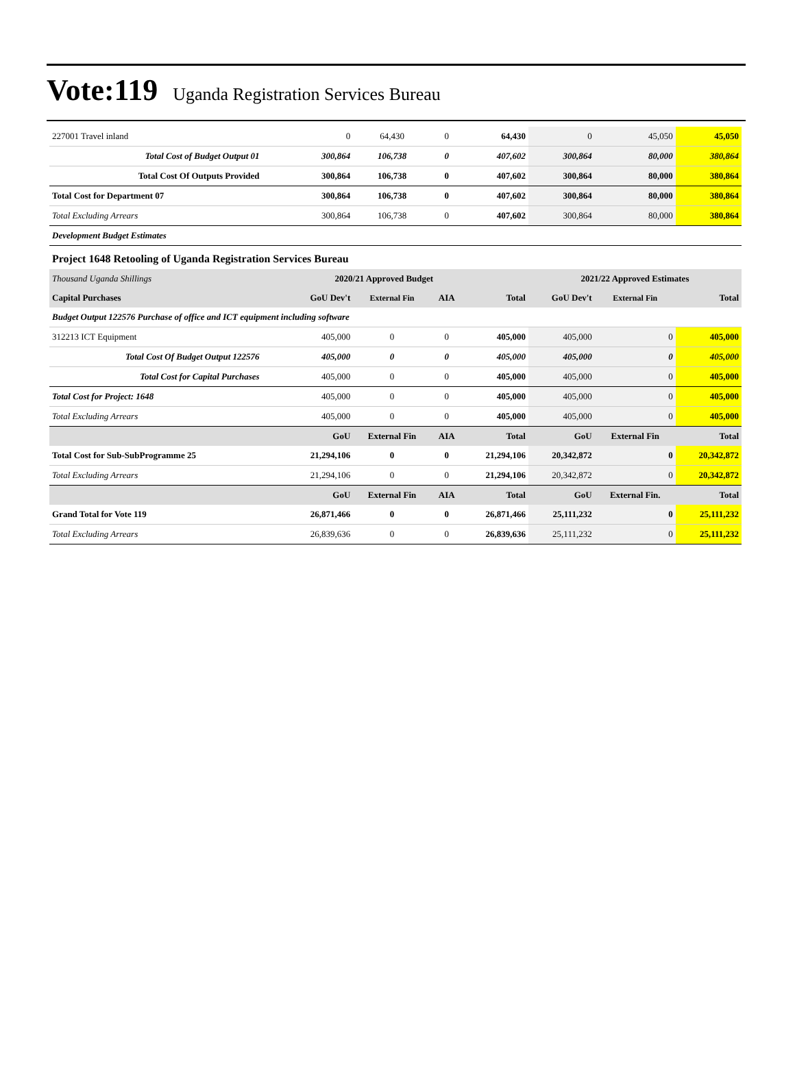Vote:119 Uganda Registration Services Bureau
| 227001 Travel inland | 0 | 64,430 | 0 | 64,430 | 0 | 45,050 | 45,050 |
| Total Cost of Budget Output 01 | 300,864 | 106,738 | 0 | 407,602 | 300,864 | 80,000 | 380,864 |
| Total Cost Of Outputs Provided | 300,864 | 106,738 | 0 | 407,602 | 300,864 | 80,000 | 380,864 |
| Total Cost for Department 07 | 300,864 | 106,738 | 0 | 407,602 | 300,864 | 80,000 | 380,864 |
| Total Excluding Arrears | 300,864 | 106,738 | 0 | 407,602 | 300,864 | 80,000 | 380,864 |
| Development Budget Estimates | | | | | | | |
| Project 1648 Retooling of Uganda Registration Services Bureau | | | | | | | |
| Thousand Uganda Shillings | 2020/21 Approved Budget | | | | 2021/22 Approved Estimates | | |
| Capital Purchases | GoU Dev't | External Fin | AIA | Total | GoU Dev't | External Fin | Total |
| Budget Output 122576 Purchase of office and ICT equipment including software | | | | | | | |
| 312213 ICT Equipment | 405,000 | 0 | 0 | 405,000 | 405,000 | 0 | 405,000 |
| Total Cost Of Budget Output 122576 | 405,000 | 0 | 0 | 405,000 | 405,000 | 0 | 405,000 |
| Total Cost for Capital Purchases | 405,000 | 0 | 0 | 405,000 | 405,000 | 0 | 405,000 |
| Total Cost for Project: 1648 | 405,000 | 0 | 0 | 405,000 | 405,000 | 0 | 405,000 |
| Total Excluding Arrears | 405,000 | 0 | 0 | 405,000 | 405,000 | 0 | 405,000 |
| | GoU | External Fin | AIA | Total | GoU | External Fin | Total |
| Total Cost for Sub-SubProgramme 25 | 21,294,106 | 0 | 0 | 21,294,106 | 20,342,872 | 0 | 20,342,872 |
| Total Excluding Arrears | 21,294,106 | 0 | 0 | 21,294,106 | 20,342,872 | 0 | 20,342,872 |
| | GoU | External Fin | AIA | Total | GoU | External Fin. | Total |
| Grand Total for Vote 119 | 26,871,466 | 0 | 0 | 26,871,466 | 25,111,232 | 0 | 25,111,232 |
| Total Excluding Arrears | 26,839,636 | 0 | 0 | 26,839,636 | 25,111,232 | 0 | 25,111,232 |